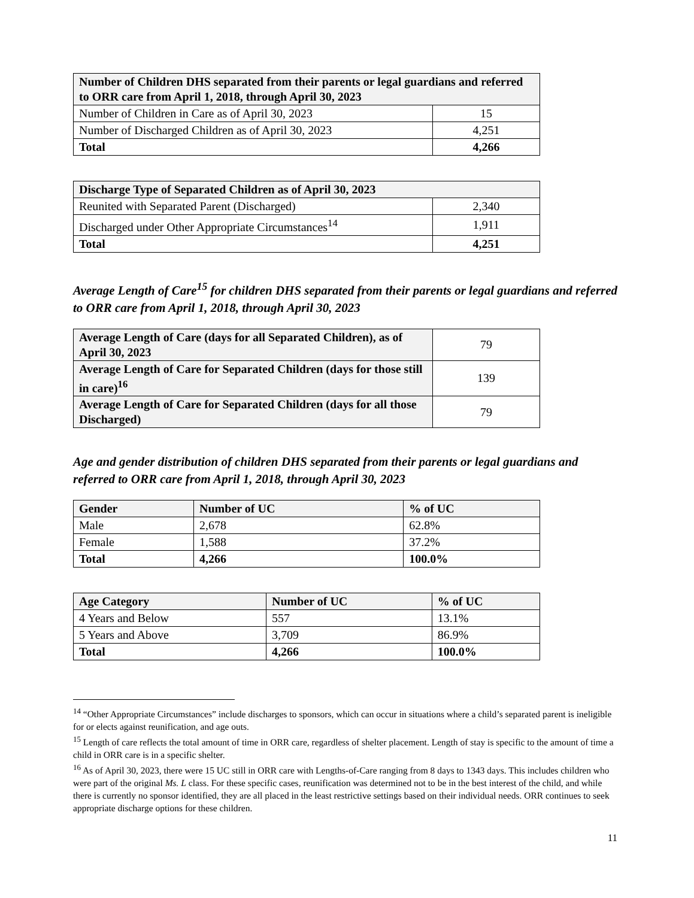| Number of Children DHS separated from their parents or legal guardians and referred to ORR care from April 1, 2018, through April 30, 2023 | |
| Number of Children in Care as of April 30, 2023 | 15 |
| Number of Discharged Children as of April 30, 2023 | 4,251 |
| Total | 4,266 |
| Discharge Type of Separated Children as of April 30, 2023 | |
| Reunited with Separated Parent (Discharged) | 2,340 |
| Discharged under Other Appropriate Circumstances<sup>14</sup> | 1,911 |
| Total | 4,251 |
Average Length of Care<sup>15</sup> for children DHS separated from their parents or legal guardians and referred to ORR care from April 1, 2018, through April 30, 2023
| Average Length of Care (days for all Separated Children), as of April 30, 2023 | 79 |
| Average Length of Care for Separated Children (days for those still in care)<sup>16</sup> | 139 |
| Average Length of Care for Separated Children (days for all those Discharged) | 79 |
Age and gender distribution of children DHS separated from their parents or legal guardians and referred to ORR care from April 1, 2018, through April 30, 2023
| Gender | Number of UC | % of UC |
| --- | --- | --- |
| Male | 2,678 | 62.8% |
| Female | 1,588 | 37.2% |
| Total | 4,266 | 100.0% |
| Age Category | Number of UC | % of UC |
| --- | --- | --- |
| 4 Years and Below | 557 | 13.1% |
| 5 Years and Above | 3,709 | 86.9% |
| Total | 4,266 | 100.0% |
<sup>14</sup> “Other Appropriate Circumstances” include discharges to sponsors, which can occur in situations where a child’s separated parent is ineligible for or elects against reunification, and age outs.
<sup>15</sup> Length of care reflects the total amount of time in ORR care, regardless of shelter placement. Length of stay is specific to the amount of time a child in ORR care is in a specific shelter.
<sup>16</sup> As of April 30, 2023, there were 15 UC still in ORR care with Lengths-of-Care ranging from 8 days to 1343 days. This includes children who were part of the original Ms. L class. For these specific cases, reunification was determined not to be in the best interest of the child, and while there is currently no sponsor identified, they are all placed in the least restrictive settings based on their individual needs. ORR continues to seek appropriate discharge options for these children.
11